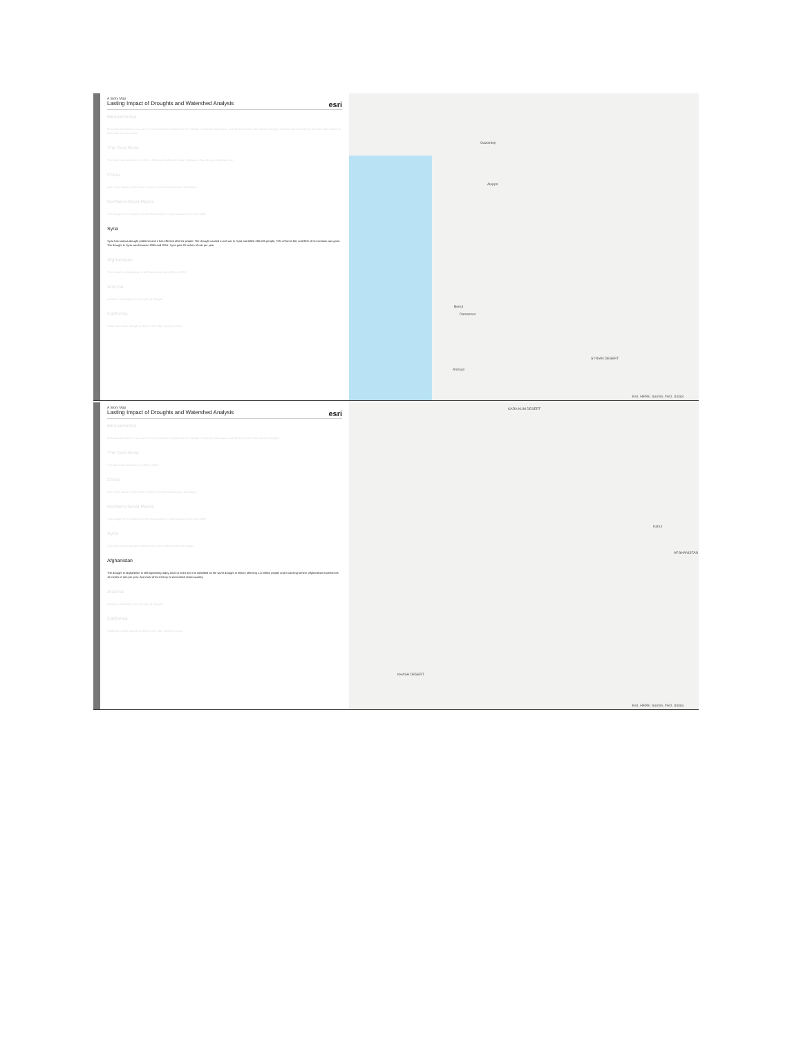A Story Map
Lasting Impact of Droughts and Watershed Analysis esri
Mesoamerica
Mesoamerica which is now current Central Mexico, Guatemala, El Salvador, Honduras, Nicaragua, and Northern Costa Rica faced a drought which forced its people to abandon their homes to find fertile land and water.
The Dust Bowl
The Dust bowl took place in 1931 to 1939 and it affected Texas, Oklahoma, New Mexico, Colorado, etc.
China
One of the causes of the Great Famine of China was because of drought.
Northern Great Plains
The drought of the Northern Great Plains lasted 2 years between 1987 and 1989.
Syria
Syria has serious drought problems and it has effected all of its people. The drought caused a civil war in Syria and killed 250,000 people, 75% of farms fail, and 85% of its livestock was gone. The drought in Syria was between 2006 and 2016. Syria gets 20 inches of rain per year.
Afghanistan
The drought in Afghanistan is still happening today 2016 to 2018.
Arizona
Arizona is currently in its 21st year of drought.
California
California's latest drought ended in 2017 after starting in 2011.
Gaziantep
Aleppo
Beirut
Damascus
Amman
SYRIAN DESERT
Esri, HERE, Garmin, FAO, USGS
A Story Map
Lasting Impact of Droughts and Watershed Analysis esri
Mesoamerica
Mesoamerica which is now current Central Mexico, Guatemala, El Salvador, Honduras, Nicaragua, and Northern Costa Rica faced a drought.
The Dust Bowl
The Dust bowl took place in 1931 to 1939.
China
One of the causes of the Great Famine of China was because of drought.
Northern Great Plains
The drought of the Northern Great Plains lasted 2 years between 1987 and 1989.
Syria
Syria has serious drought problems and it has effected all of its people.
Afghanistan
The drought in Afghanistan is still happening today 2016 to 2018 and it is classified as the worst drought in history affecting 1.4 million people and is causing famine. Afghanistan experiences 12 inches of rain per year. And most of its territory is sand which drains quickly.
Arizona
Arizona is currently in its 21st year of drought.
California
California's latest drought ended in 2017 after starting in 2011.
KARA KUM DESERT
Kabul
AFGHANISTAN
KHASH DESERT
Esri, HERE, Garmin, FAO, USGS